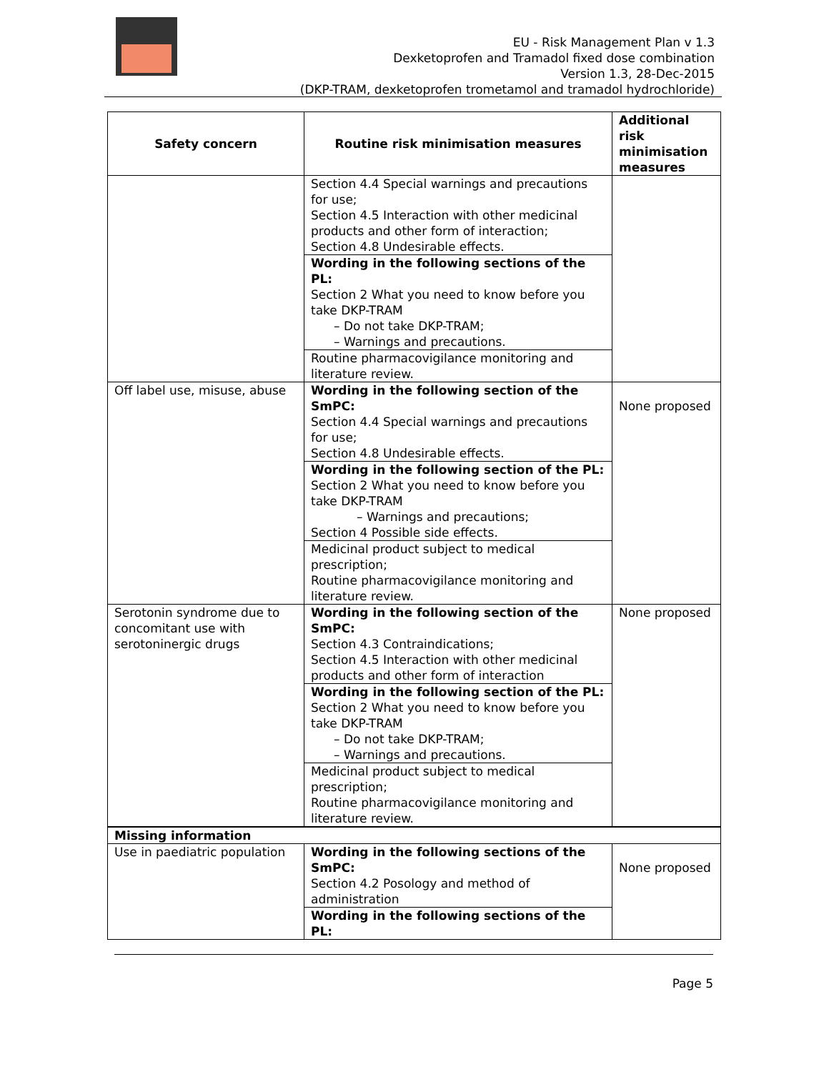EU - Risk Management Plan v 1.3
Dexketoprofen and Tramadol fixed dose combination
Version 1.3, 28-Dec-2015
(DKP-TRAM, dexketoprofen trometamol and tramadol hydrochloride)
| Safety concern | Routine risk minimisation measures | Additional risk minimisation measures |
| --- | --- | --- |
| | Section 4.4 Special warnings and precautions for use; Section 4.5 Interaction with other medicinal products and other form of interaction; Section 4.8 Undesirable effects. Wording in the following sections of the PL: Section 2 What you need to know before you take DKP-TRAM – Do not take DKP-TRAM; – Warnings and precautions. Routine pharmacovigilance monitoring and literature review. | |
| Off label use, misuse, abuse | Wording in the following section of the SmPC: Section 4.4 Special warnings and precautions for use; Section 4.8 Undesirable effects. Wording in the following section of the PL: Section 2 What you need to know before you take DKP-TRAM – Warnings and precautions; Section 4 Possible side effects. Medicinal product subject to medical prescription; Routine pharmacovigilance monitoring and literature review. | None proposed |
| Serotonin syndrome due to concomitant use with serotoninergic drugs | Wording in the following section of the SmPC: Section 4.3 Contraindications; Section 4.5 Interaction with other medicinal products and other form of interaction Wording in the following section of the PL: Section 2 What you need to know before you take DKP-TRAM – Do not take DKP-TRAM; – Warnings and precautions. Medicinal product subject to medical prescription; Routine pharmacovigilance monitoring and literature review. | None proposed |
| Missing information | | |
| Use in paediatric population | Wording in the following sections of the SmPC: Section 4.2 Posology and method of administration Wording in the following sections of the PL: | None proposed |
Page 5